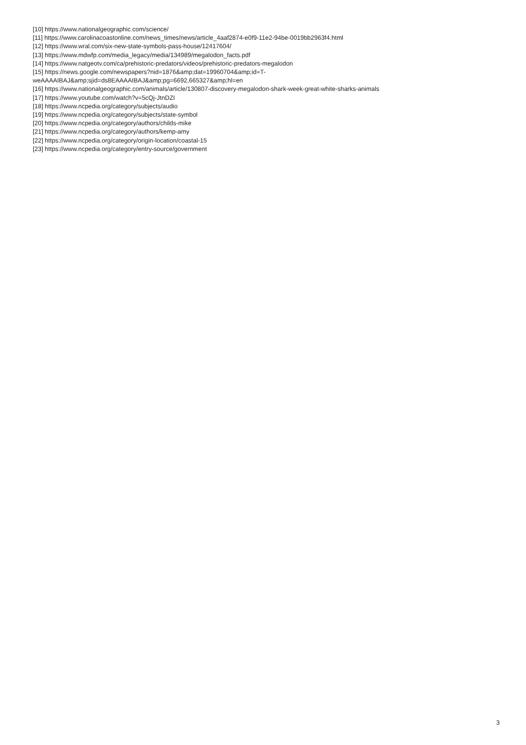[10] https://www.nationalgeographic.com/science/
[11] https://www.carolinacoastonline.com/news_times/news/article_4aaf2874-e0f9-11e2-94be-0019bb2963f4.html
[12] https://www.wral.com/six-new-state-symbols-pass-house/12417604/
[13] https://www.mdwfp.com/media_legacy/media/134989/megalodon_facts.pdf
[14] https://www.natgeotv.com/ca/prehistoric-predators/videos/prehistoric-predators-megalodon
[15] https://news.google.com/newspapers?nid=1876&amp;dat=19960704&amp;id=T-
weAAAAIBAJ&amp;sjid=ds8EAAAAIBAJ&amp;pg=6692,665327&amp;hl=en
[16] https://www.nationalgeographic.com/animals/article/130807-discovery-megalodon-shark-week-great-white-sharks-animals
[17] https://www.youtube.com/watch?v=5cQj-JtnDZI
[18] https://www.ncpedia.org/category/subjects/audio
[19] https://www.ncpedia.org/category/subjects/state-symbol
[20] https://www.ncpedia.org/category/authors/childs-mike
[21] https://www.ncpedia.org/category/authors/kemp-amy
[22] https://www.ncpedia.org/category/origin-location/coastal-15
[23] https://www.ncpedia.org/category/entry-source/government
3